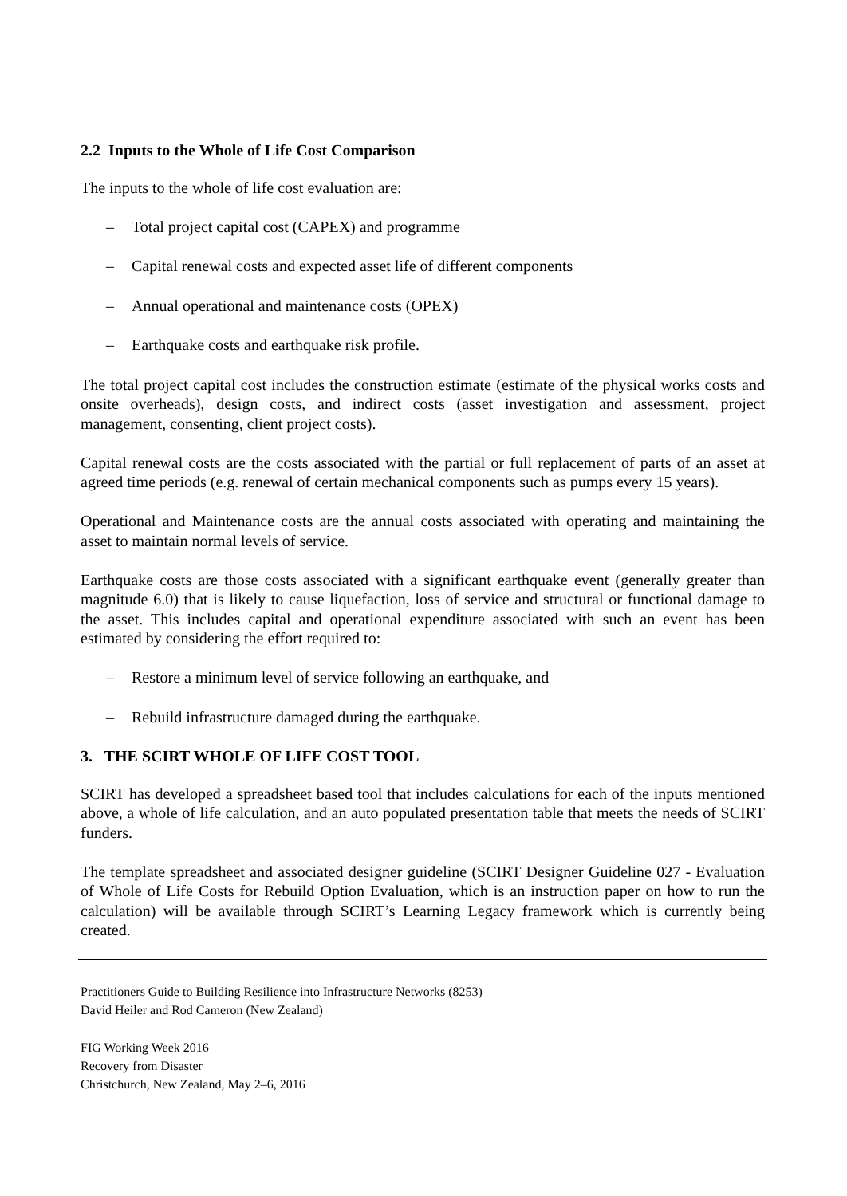2.2 Inputs to the Whole of Life Cost Comparison
The inputs to the whole of life cost evaluation are:
– Total project capital cost (CAPEX) and programme
– Capital renewal costs and expected asset life of different components
– Annual operational and maintenance costs (OPEX)
– Earthquake costs and earthquake risk profile.
The total project capital cost includes the construction estimate (estimate of the physical works costs and onsite overheads), design costs, and indirect costs (asset investigation and assessment, project management, consenting, client project costs).
Capital renewal costs are the costs associated with the partial or full replacement of parts of an asset at agreed time periods (e.g. renewal of certain mechanical components such as pumps every 15 years).
Operational and Maintenance costs are the annual costs associated with operating and maintaining the asset to maintain normal levels of service.
Earthquake costs are those costs associated with a significant earthquake event (generally greater than magnitude 6.0) that is likely to cause liquefaction, loss of service and structural or functional damage to the asset. This includes capital and operational expenditure associated with such an event has been estimated by considering the effort required to:
– Restore a minimum level of service following an earthquake, and
– Rebuild infrastructure damaged during the earthquake.
3. THE SCIRT WHOLE OF LIFE COST TOOL
SCIRT has developed a spreadsheet based tool that includes calculations for each of the inputs mentioned above, a whole of life calculation, and an auto populated presentation table that meets the needs of SCIRT funders.
The template spreadsheet and associated designer guideline (SCIRT Designer Guideline 027 - Evaluation of Whole of Life Costs for Rebuild Option Evaluation, which is an instruction paper on how to run the calculation) will be available through SCIRT’s Learning Legacy framework which is currently being created.
Practitioners Guide to Building Resilience into Infrastructure Networks (8253)
David Heiler and Rod Cameron (New Zealand)
FIG Working Week 2016
Recovery from Disaster
Christchurch, New Zealand, May 2–6, 2016